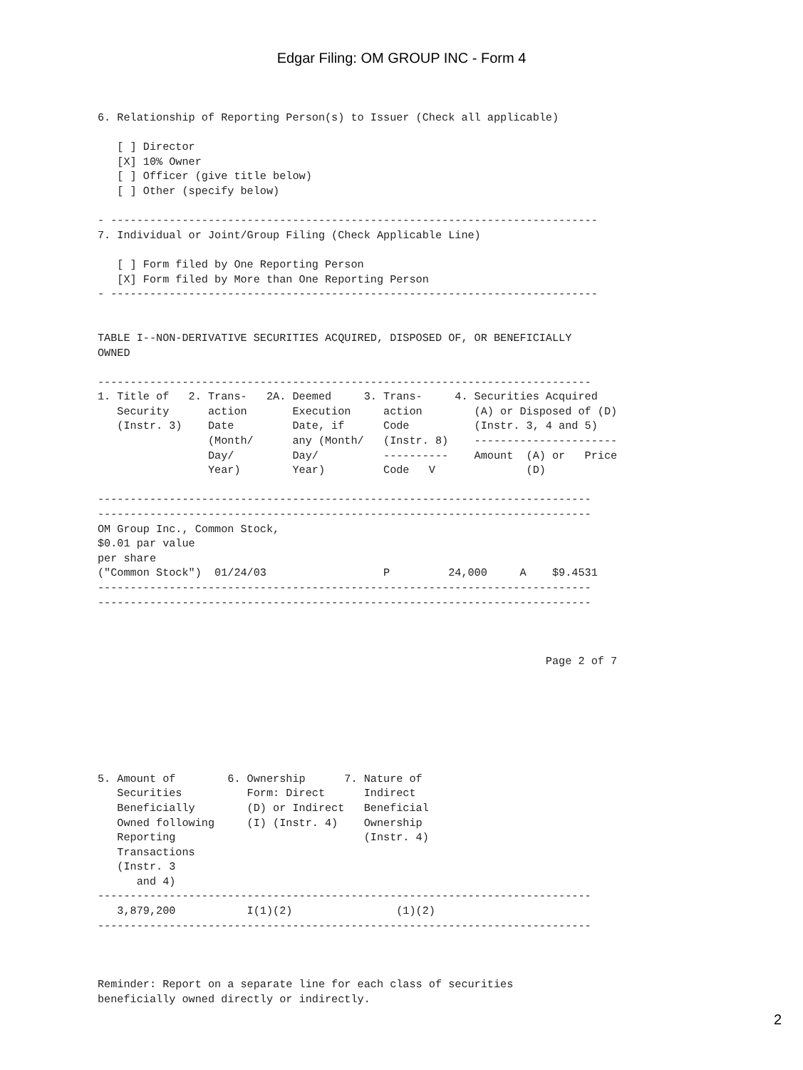Edgar Filing: OM GROUP INC - Form 4
6. Relationship of Reporting Person(s) to Issuer (Check all applicable)

   [ ] Director
   [X] 10% Owner
   [ ] Officer (give title below)
   [ ] Other (specify below)

- ---------------------------------------------------------------------------
7. Individual or Joint/Group Filing (Check Applicable Line)

   [ ] Form filed by One Reporting Person
   [X] Form filed by More than One Reporting Person
- ---------------------------------------------------------------------------


TABLE I--NON-DERIVATIVE SECURITIES ACQUIRED, DISPOSED OF, OR BENEFICIALLY
OWNED

----------------------------------------------------------------------------
1. Title of   2. Trans-   2A. Deemed     3. Trans-     4. Securities Acquired
   Security      action       Execution     action        (A) or Disposed of (D)
   (Instr. 3)    Date         Date, if      Code          (Instr. 3, 4 and 5)
                 (Month/      any (Month/   (Instr. 8)    ----------------------
                 Day/         Day/          ----------    Amount  (A) or   Price
                 Year)        Year)         Code   V              (D)

----------------------------------------------------------------------------
----------------------------------------------------------------------------
OM Group Inc., Common Stock,
$0.01 par value
per share
("Common Stock")  01/24/03                  P         24,000     A    $9.4531
----------------------------------------------------------------------------
----------------------------------------------------------------------------



                                                                     Page 2 of 7







5. Amount of        6. Ownership      7. Nature of
   Securities          Form: Direct      Indirect
   Beneficially        (D) or Indirect   Beneficial
   Owned following     (I) (Instr. 4)    Ownership
   Reporting                             (Instr. 4)
   Transactions
   (Instr. 3
      and 4)
----------------------------------------------------------------------------
   3,879,200           I(1)(2)                (1)(2)
----------------------------------------------------------------------------



Reminder: Report on a separate line for each class of securities
beneficially owned directly or indirectly.
2